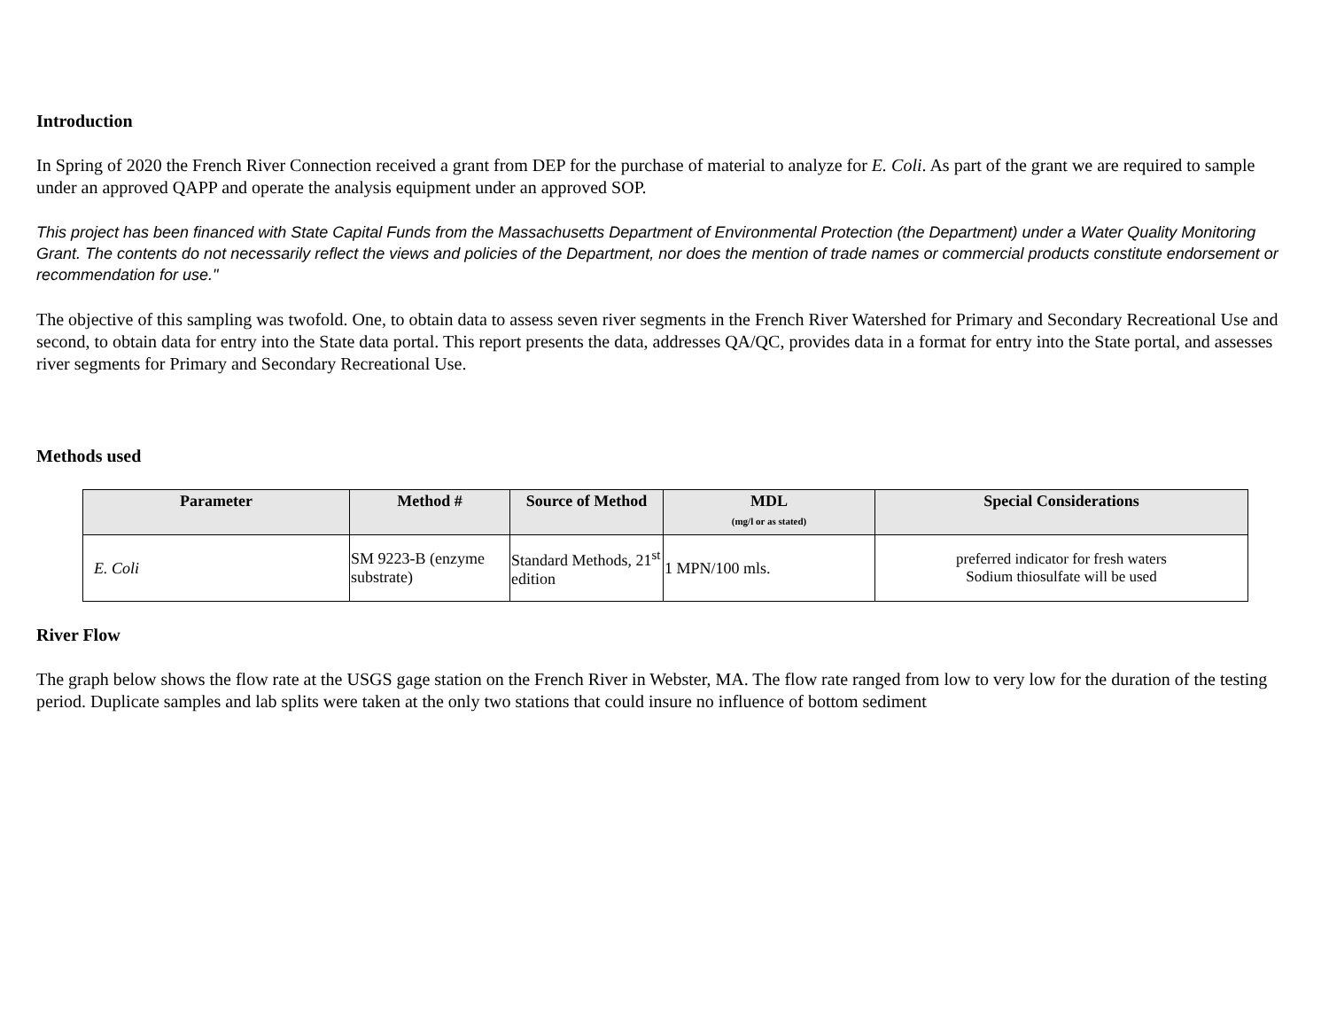Introduction
In Spring of 2020 the French River Connection received a grant from DEP for the purchase of material to analyze for E. Coli. As part of the grant we are required to sample under an approved QAPP and operate the analysis equipment under an approved SOP.
This project has been financed with State Capital Funds from the Massachusetts Department of Environmental Protection (the Department) under a Water Quality Monitoring Grant. The contents do not necessarily reflect the views and policies of the Department, nor does the mention of trade names or commercial products constitute endorsement or recommendation for use."
The objective of this sampling was twofold. One, to obtain data to assess seven river segments in the French River Watershed for Primary and Secondary Recreational Use and second, to obtain data for entry into the State data portal. This report presents the data, addresses QA/QC, provides data in a format for entry into the State portal, and assesses river segments for Primary and Secondary Recreational Use.
Methods used
| Parameter | Method # | Source of Method | MDL (mg/l or as stated) | Special Considerations |
| --- | --- | --- | --- | --- |
| E. Coli | SM 9223-B (enzyme substrate) | Standard Methods, 21<sup>st</sup> edition | 1 MPN/100 mls. | preferred indicator for fresh waters Sodium thiosulfate will be used |
River Flow
The graph below shows the flow rate at the USGS gage station on the French River in Webster, MA. The flow rate ranged from low to very low for the duration of the testing period. Duplicate samples and lab splits were taken at the only two stations that could insure no influence of bottom sediment